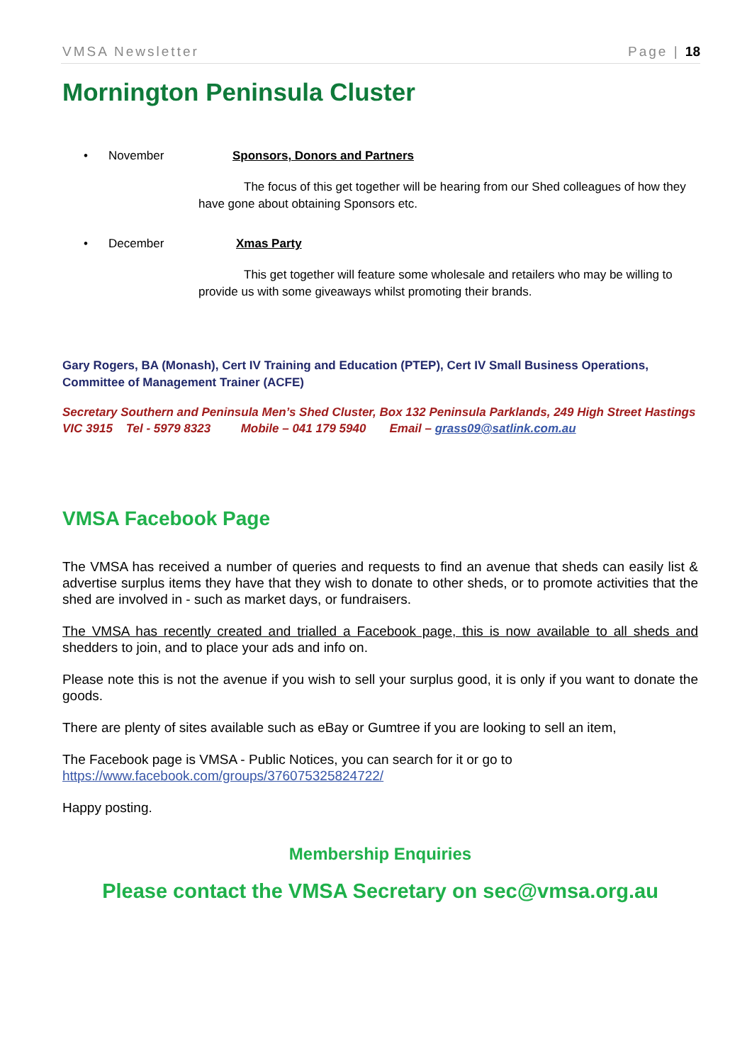VMSA Newsletter Page | 18
Mornington Peninsula Cluster
• November Sponsors, Donors and Partners
The focus of this get together will be hearing from our Shed colleagues of how they have gone about obtaining Sponsors etc.
• December Xmas Party
This get together will feature some wholesale and retailers who may be willing to provide us with some giveaways whilst promoting their brands.
Gary Rogers, BA (Monash), Cert IV Training and Education (PTEP), Cert IV Small Business Operations, Committee of Management Trainer (ACFE)
Secretary Southern and Peninsula Men’s Shed Cluster, Box 132 Peninsula Parklands, 249 High Street Hastings VIC 3915 Tel - 5979 8323 Mobile – 041 179 5940 Email – grass09@satlink.com.au
VMSA Facebook Page
The VMSA has received a number of queries and requests to find an avenue that sheds can easily list & advertise surplus items they have that they wish to donate to other sheds, or to promote activities that the shed are involved in - such as market days, or fundraisers.
The VMSA has recently created and trialled a Facebook page, this is now available to all sheds and shedders to join, and to place your ads and info on.
Please note this is not the avenue if you wish to sell your surplus good, it is only if you want to donate the goods.
There are plenty of sites available such as eBay or Gumtree if you are looking to sell an item,
The Facebook page is VMSA - Public Notices, you can search for it or go to
https://www.facebook.com/groups/376075325824722/
Happy posting.
Membership Enquiries
Please contact the VMSA Secretary on sec@vmsa.org.au